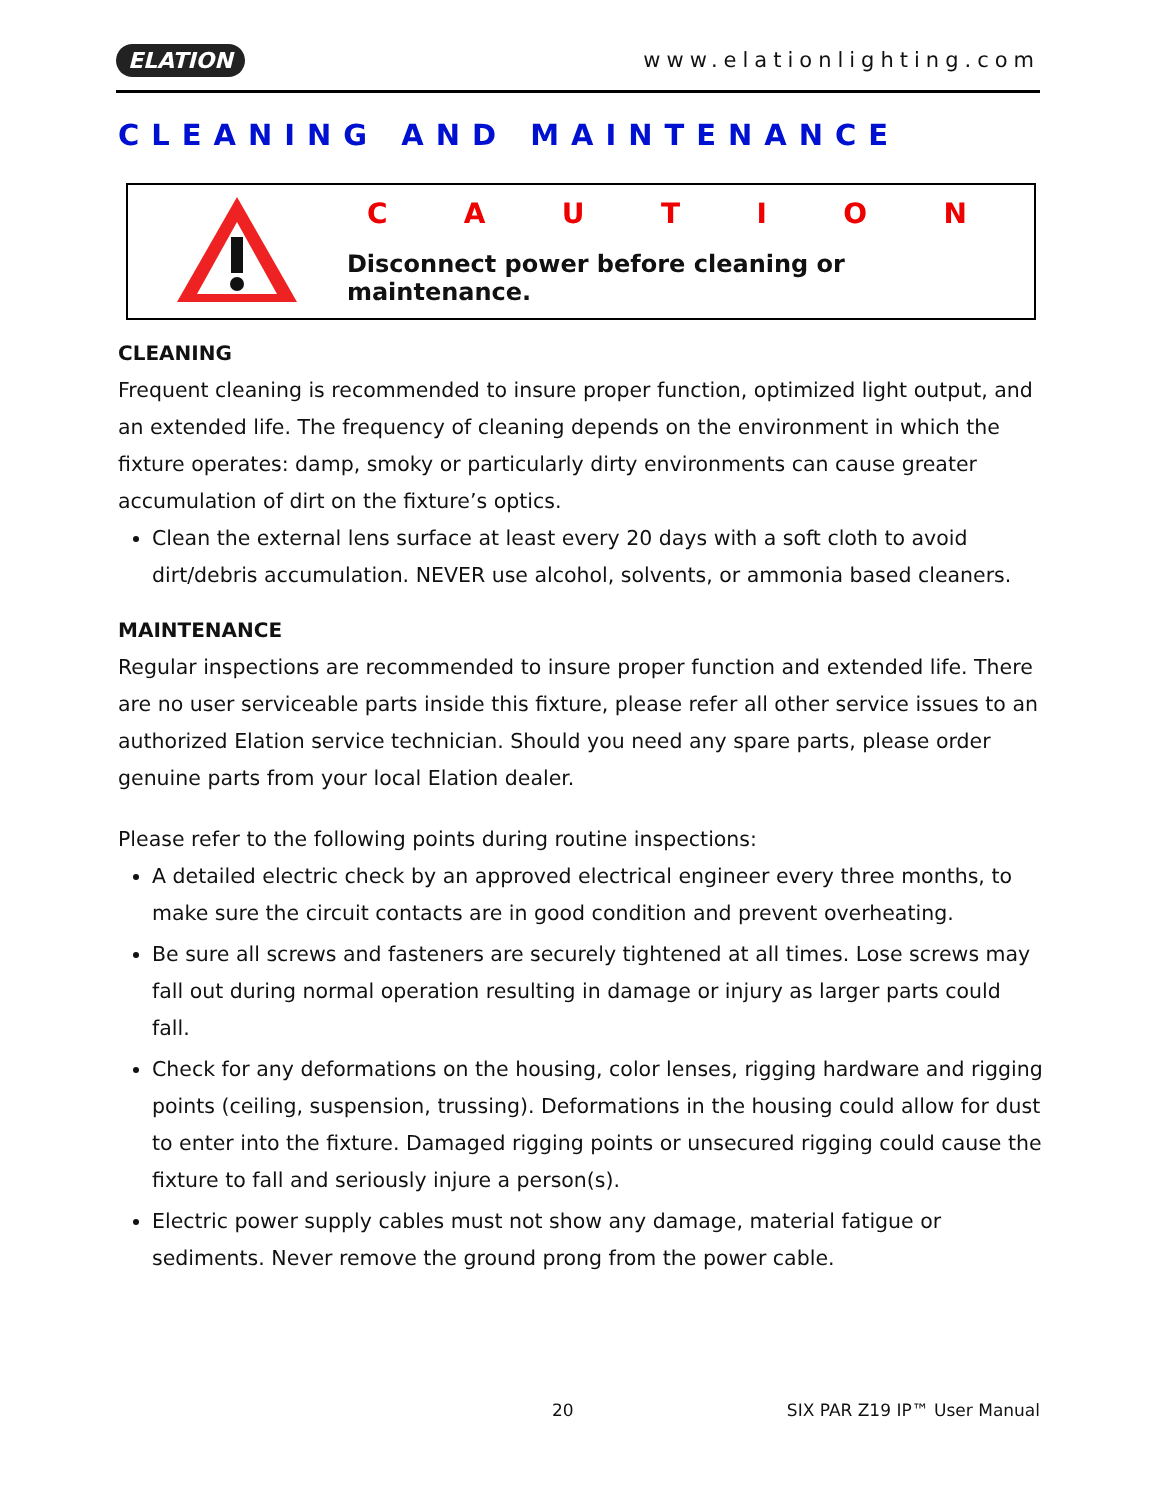ELATION www.elationlighting.com
CLEANING AND MAINTENANCE
CAUTION
Disconnect power before cleaning or maintenance.
CLEANING
Frequent cleaning is recommended to insure proper function, optimized light output, and an extended life. The frequency of cleaning depends on the environment in which the fixture operates: damp, smoky or particularly dirty environments can cause greater accumulation of dirt on the fixture’s optics.
Clean the external lens surface at least every 20 days with a soft cloth to avoid dirt/debris accumulation. NEVER use alcohol, solvents, or ammonia based cleaners.
MAINTENANCE
Regular inspections are recommended to insure proper function and extended life. There are no user serviceable parts inside this fixture, please refer all other service issues to an authorized Elation service technician. Should you need any spare parts, please order genuine parts from your local Elation dealer.
Please refer to the following points during routine inspections:
A detailed electric check by an approved electrical engineer every three months, to make sure the circuit contacts are in good condition and prevent overheating.
Be sure all screws and fasteners are securely tightened at all times. Lose screws may fall out during normal operation resulting in damage or injury as larger parts could fall.
Check for any deformations on the housing, color lenses, rigging hardware and rigging points (ceiling, suspension, trussing). Deformations in the housing could allow for dust to enter into the fixture. Damaged rigging points or unsecured rigging could cause the fixture to fall and seriously injure a person(s).
Electric power supply cables must not show any damage, material fatigue or sediments. Never remove the ground prong from the power cable.
20 SIX PAR Z19 IP™ User Manual